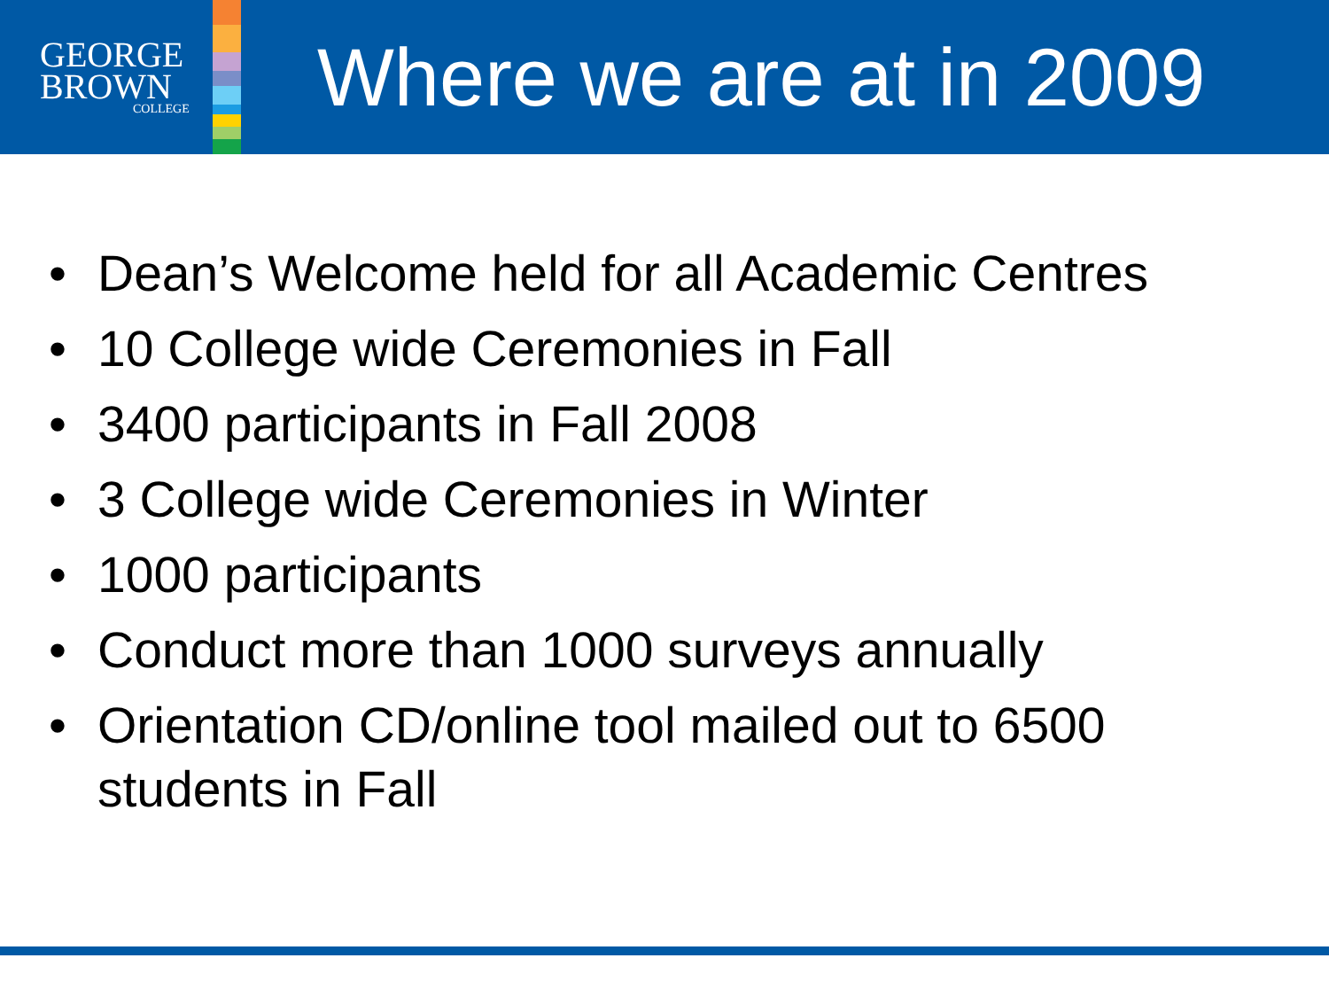GEORGE
BROWN
COLLEGE
Where we are at in 2009
• Dean’s Welcome held for all Academic Centres
• 10 College wide Ceremonies in Fall
• 3400 participants in Fall 2008
• 3 College wide Ceremonies in Winter
• 1000 participants
• Conduct more than 1000 surveys annually
• Orientation CD/online tool mailed out to 6500 students in Fall